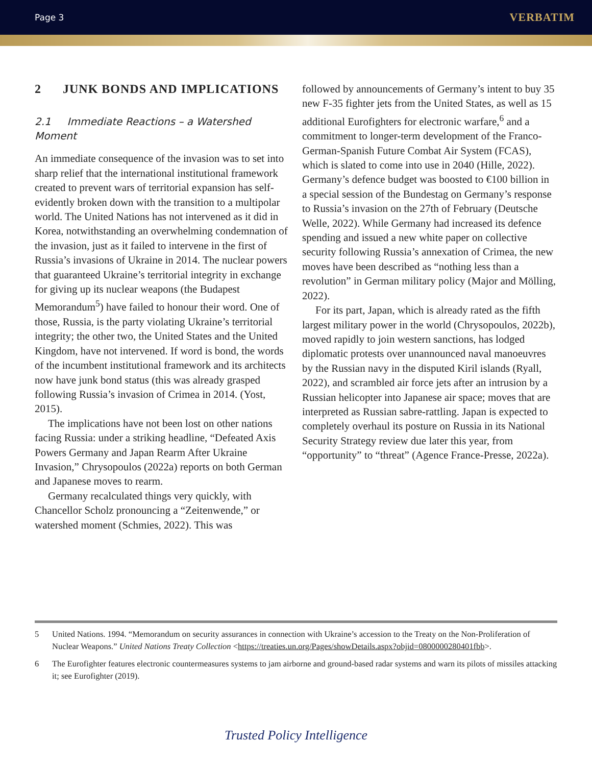Page 3 VERBATIM
2 JUNK BONDS AND IMPLICATIONS
2.1 Immediate Reactions – a Watershed Moment
An immediate consequence of the invasion was to set into sharp relief that the international institutional framework created to prevent wars of territorial expansion has self-evidently broken down with the transition to a multipolar world. The United Nations has not intervened as it did in Korea, notwithstanding an overwhelming condemnation of the invasion, just as it failed to intervene in the first of Russia’s invasions of Ukraine in 2014. The nuclear powers that guaranteed Ukraine’s territorial integrity in exchange for giving up its nuclear weapons (the Budapest Memorandum<sup>5</sup>) have failed to honour their word. One of those, Russia, is the party violating Ukraine’s territorial integrity; the other two, the United States and the United Kingdom, have not intervened. If word is bond, the words of the incumbent institutional framework and its architects now have junk bond status (this was already grasped following Russia’s invasion of Crimea in 2014. (Yost, 2015).
The implications have not been lost on other nations facing Russia: under a striking headline, “Defeated Axis Powers Germany and Japan Rearm After Ukraine Invasion,” Chrysopoulos (2022a) reports on both German and Japanese moves to rearm.
Germany recalculated things very quickly, with Chancellor Scholz pronouncing a “Zeitenwende,” or watershed moment (Schmies, 2022). This was
followed by announcements of Germany’s intent to buy 35 new F-35 fighter jets from the United States, as well as 15 additional Eurofighters for electronic warfare,<sup>6</sup> and a commitment to longer-term development of the Franco-German-Spanish Future Combat Air System (FCAS), which is slated to come into use in 2040 (Hille, 2022). Germany’s defence budget was boosted to €100 billion in a special session of the Bundestag on Germany’s response to Russia’s invasion on the 27th of February (Deutsche Welle, 2022). While Germany had increased its defence spending and issued a new white paper on collective security following Russia’s annexation of Crimea, the new moves have been described as “nothing less than a revolution” in German military policy (Major and Mölling, 2022).
For its part, Japan, which is already rated as the fifth largest military power in the world (Chrysopoulos, 2022b), moved rapidly to join western sanctions, has lodged diplomatic protests over unannounced naval manoeuvres by the Russian navy in the disputed Kiril islands (Ryall, 2022), and scrambled air force jets after an intrusion by a Russian helicopter into Japanese air space; moves that are interpreted as Russian sabre-rattling. Japan is expected to completely overhaul its posture on Russia in its National Security Strategy review due later this year, from “opportunity” to “threat” (Agence France-Presse, 2022a).
5 United Nations. 1994. “Memorandum on security assurances in connection with Ukraine’s accession to the Treaty on the Non-Proliferation of Nuclear Weapons.” United Nations Treaty Collection <https://treaties.un.org/Pages/showDetails.aspx?objid=0800000280401fbb>.
6 The Eurofighter features electronic countermeasures systems to jam airborne and ground-based radar systems and warn its pilots of missiles attacking it; see Eurofighter (2019).
Trusted Policy Intelligence